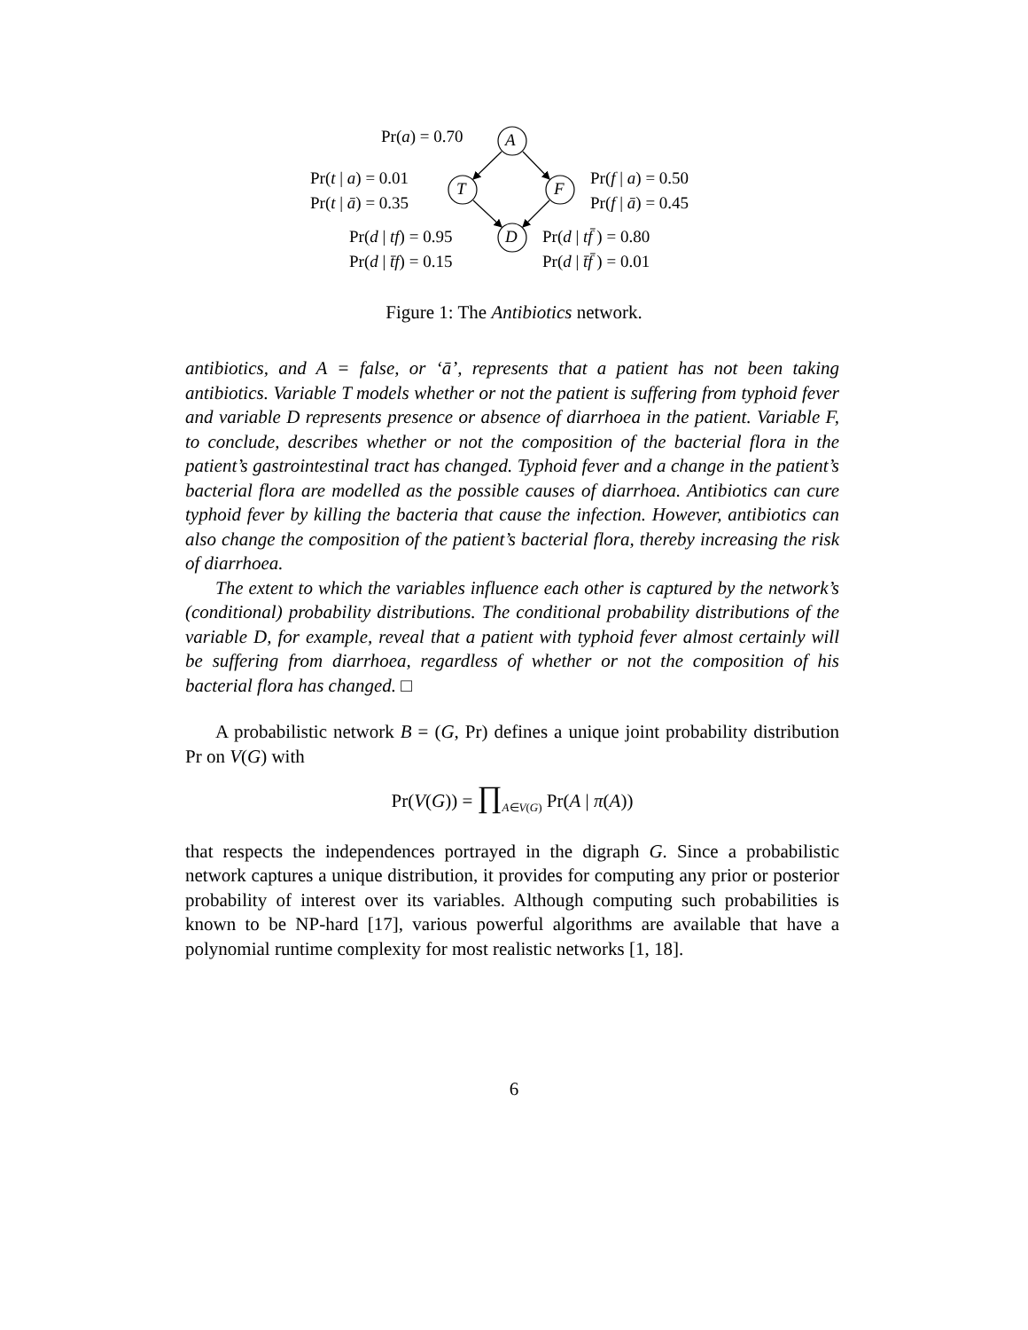A
T F
D
Pr(a) = 0.70
Pr(t | a) = 0.01
Pr(t | ā) = 0.35
Pr(f | a) = 0.50
Pr(f | ā) = 0.45
Pr(d | tf) = 0.95
Pr(d | t̄f) = 0.15
Pr(d | tf̄ ) = 0.80
Pr(d | t̄f̄ ) = 0.01
Figure 1: The Antibiotics network.
antibiotics, and A = false, or ‘ā’, represents that a patient has not been taking antibiotics. Variable T models whether or not the patient is suffering from typhoid fever and variable D represents presence or absence of diarrhoea in the patient. Variable F, to conclude, describes whether or not the composition of the bacterial flora in the patient’s gastrointestinal tract has changed. Typhoid fever and a change in the patient’s bacterial flora are modelled as the possible causes of diarrhoea. Antibiotics can cure typhoid fever by killing the bacteria that cause the infection. However, antibiotics can also change the composition of the patient’s bacterial flora, thereby increasing the risk of diarrhoea.
The extent to which the variables influence each other is captured by the network’s (conditional) probability distributions. The conditional probability distributions of the variable D, for example, reveal that a patient with typhoid fever almost certainly will be suffering from diarrhoea, regardless of whether or not the composition of his bacterial flora has changed. □
A probabilistic network B = (G, Pr) defines a unique joint probability distribution Pr on V(G) with
Pr(V(G)) = ∏<sub>A∈V(G)</sub> Pr(A | π(A))
that respects the independences portrayed in the digraph G. Since a probabilistic network captures a unique distribution, it provides for computing any prior or posterior probability of interest over its variables. Although computing such probabilities is known to be NP-hard [17], various powerful algorithms are available that have a polynomial runtime complexity for most realistic networks [1, 18].
6